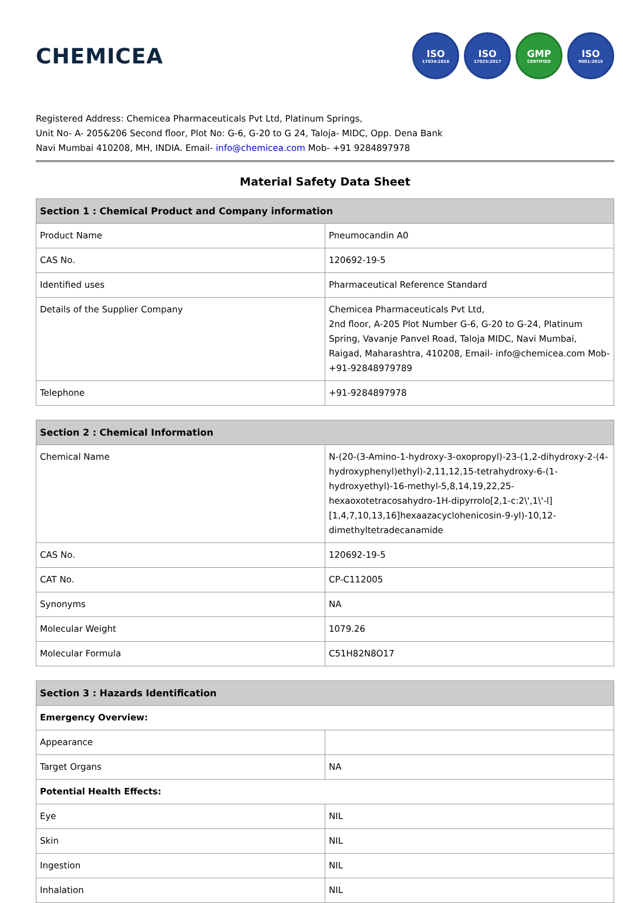CHEMICEA
ISO
17034:2016
ISO
17025:2017
GMP
CERTIFIED
ISO
9001:2015
Registered Address: Chemicea Pharmaceuticals Pvt Ltd, Platinum Springs,
Unit No- A- 205&206 Second floor, Plot No: G-6, G-20 to G 24, Taloja- MIDC, Opp. Dena Bank
Navi Mumbai 410208, MH, INDIA. Email- info@chemicea.com Mob- +91 9284897978
Material Safety Data Sheet
| Section 1 : Chemical Product and Company information | |
| --- | --- |
| Product Name | Pneumocandin A0 |
| CAS No. | 120692-19-5 |
| Identified uses | Pharmaceutical Reference Standard |
| Details of the Supplier Company | Chemicea Pharmaceuticals Pvt Ltd, 2nd floor, A-205 Plot Number G-6, G-20 to G-24, Platinum Spring, Vavanje Panvel Road, Taloja MIDC, Navi Mumbai, Raigad, Maharashtra, 410208, Email- info@chemicea.com Mob- +91-92848979789 |
| Telephone | +91-9284897978 |
| Section 2 : Chemical Information | |
| --- | --- |
| Chemical Name | N-(20-(3-Amino-1-hydroxy-3-oxopropyl)-23-(1,2-dihydroxy-2-(4-hydroxyphenyl)ethyl)-2,11,12,15-tetrahydroxy-6-(1-hydroxyethyl)-16-methyl-5,8,14,19,22,25-hexaoxotetracosahydro-1H-dipyrrolo[2,1-c:2\',1\'-l][1,4,7,10,13,16]hexaazacyclohenicosin-9-yl)-10,12-dimethyltetradecanamide |
| CAS No. | 120692-19-5 |
| CAT No. | CP-C112005 |
| Synonyms | NA |
| Molecular Weight | 1079.26 |
| Molecular Formula | C51H82N8O17 |
| Section 3 : Hazards Identification | |
| --- | --- |
| Emergency Overview: | |
| Appearance | |
| Target Organs | NA |
| Potential Health Effects: | |
| Eye | NIL |
| Skin | NIL |
| Ingestion | NIL |
| Inhalation | NIL |